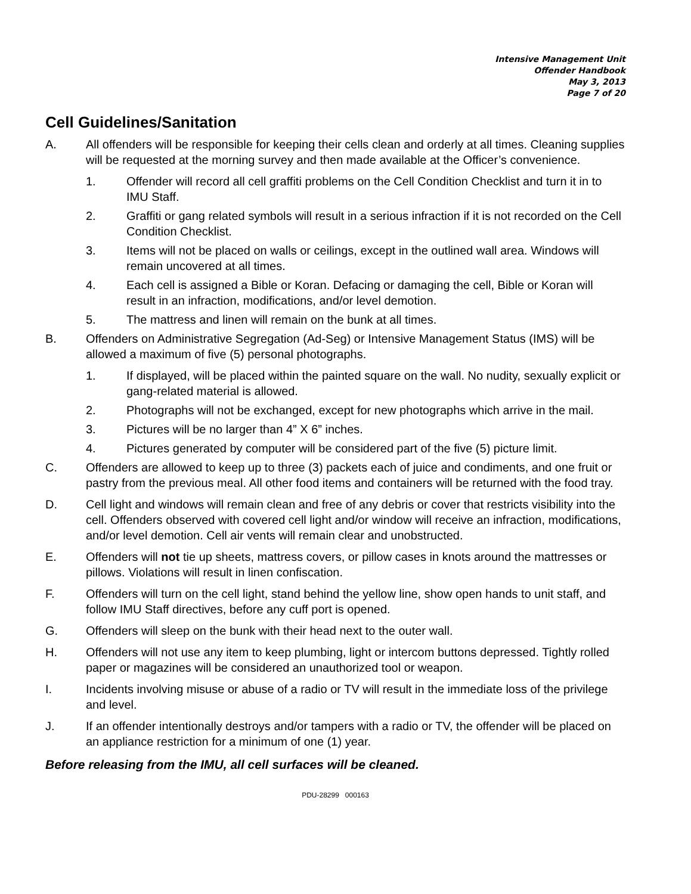Intensive Management Unit
Offender Handbook
May 3, 2013
Page 7 of 20
Cell Guidelines/Sanitation
A. All offenders will be responsible for keeping their cells clean and orderly at all times. Cleaning supplies will be requested at the morning survey and then made available at the Officer’s convenience.
1. Offender will record all cell graffiti problems on the Cell Condition Checklist and turn it in to IMU Staff.
2. Graffiti or gang related symbols will result in a serious infraction if it is not recorded on the Cell Condition Checklist.
3. Items will not be placed on walls or ceilings, except in the outlined wall area. Windows will remain uncovered at all times.
4. Each cell is assigned a Bible or Koran. Defacing or damaging the cell, Bible or Koran will result in an infraction, modifications, and/or level demotion.
5. The mattress and linen will remain on the bunk at all times.
B. Offenders on Administrative Segregation (Ad-Seg) or Intensive Management Status (IMS) will be allowed a maximum of five (5) personal photographs.
1. If displayed, will be placed within the painted square on the wall. No nudity, sexually explicit or gang-related material is allowed.
2. Photographs will not be exchanged, except for new photographs which arrive in the mail.
3. Pictures will be no larger than 4” X 6” inches.
4. Pictures generated by computer will be considered part of the five (5) picture limit.
C. Offenders are allowed to keep up to three (3) packets each of juice and condiments, and one fruit or pastry from the previous meal. All other food items and containers will be returned with the food tray.
D. Cell light and windows will remain clean and free of any debris or cover that restricts visibility into the cell. Offenders observed with covered cell light and/or window will receive an infraction, modifications, and/or level demotion. Cell air vents will remain clear and unobstructed.
E. Offenders will not tie up sheets, mattress covers, or pillow cases in knots around the mattresses or pillows. Violations will result in linen confiscation.
F. Offenders will turn on the cell light, stand behind the yellow line, show open hands to unit staff, and follow IMU Staff directives, before any cuff port is opened.
G. Offenders will sleep on the bunk with their head next to the outer wall.
H. Offenders will not use any item to keep plumbing, light or intercom buttons depressed. Tightly rolled paper or magazines will be considered an unauthorized tool or weapon.
I. Incidents involving misuse or abuse of a radio or TV will result in the immediate loss of the privilege and level.
J. If an offender intentionally destroys and/or tampers with a radio or TV, the offender will be placed on an appliance restriction for a minimum of one (1) year.
Before releasing from the IMU, all cell surfaces will be cleaned.
PDU-28299 000163